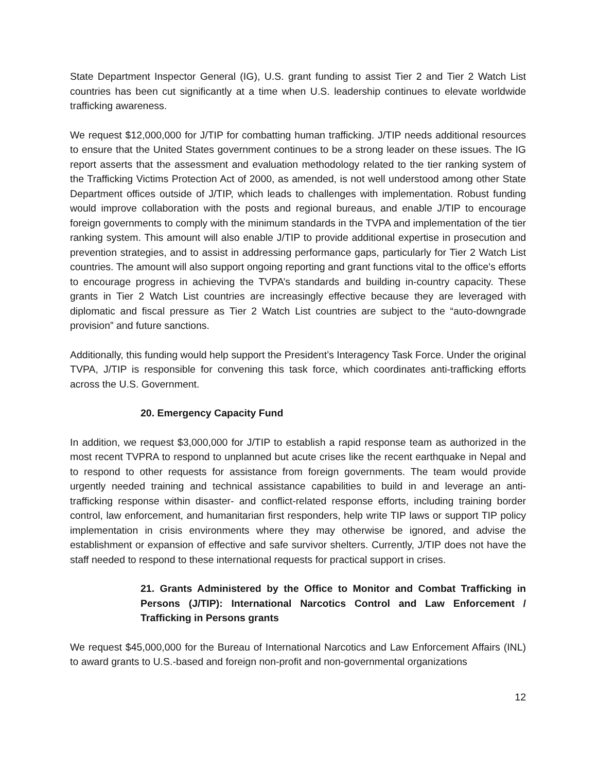State Department Inspector General (IG), U.S. grant funding to assist Tier 2 and Tier 2 Watch List countries has been cut significantly at a time when U.S. leadership continues to elevate worldwide trafficking awareness.
We request $12,000,000 for J/TIP for combatting human trafficking. J/TIP needs additional resources to ensure that the United States government continues to be a strong leader on these issues. The IG report asserts that the assessment and evaluation methodology related to the tier ranking system of the Trafficking Victims Protection Act of 2000, as amended, is not well understood among other State Department offices outside of J/TIP, which leads to challenges with implementation. Robust funding would improve collaboration with the posts and regional bureaus, and enable J/TIP to encourage foreign governments to comply with the minimum standards in the TVPA and implementation of the tier ranking system. This amount will also enable J/TIP to provide additional expertise in prosecution and prevention strategies, and to assist in addressing performance gaps, particularly for Tier 2 Watch List countries. The amount will also support ongoing reporting and grant functions vital to the office's efforts to encourage progress in achieving the TVPA’s standards and building in-country capacity. These grants in Tier 2 Watch List countries are increasingly effective because they are leveraged with diplomatic and fiscal pressure as Tier 2 Watch List countries are subject to the “auto-downgrade provision” and future sanctions.
Additionally, this funding would help support the President’s Interagency Task Force. Under the original TVPA, J/TIP is responsible for convening this task force, which coordinates anti-trafficking efforts across the U.S. Government.
20. Emergency Capacity Fund
In addition, we request $3,000,000 for J/TIP to establish a rapid response team as authorized in the most recent TVPRA to respond to unplanned but acute crises like the recent earthquake in Nepal and to respond to other requests for assistance from foreign governments. The team would provide urgently needed training and technical assistance capabilities to build in and leverage an anti-trafficking response within disaster- and conflict-related response efforts, including training border control, law enforcement, and humanitarian first responders, help write TIP laws or support TIP policy implementation in crisis environments where they may otherwise be ignored, and advise the establishment or expansion of effective and safe survivor shelters. Currently, J/TIP does not have the staff needed to respond to these international requests for practical support in crises.
21. Grants Administered by the Office to Monitor and Combat Trafficking in Persons (J/TIP): International Narcotics Control and Law Enforcement / Trafficking in Persons grants
We request $45,000,000 for the Bureau of International Narcotics and Law Enforcement Affairs (INL) to award grants to U.S.-based and foreign non-profit and non-governmental organizations
12